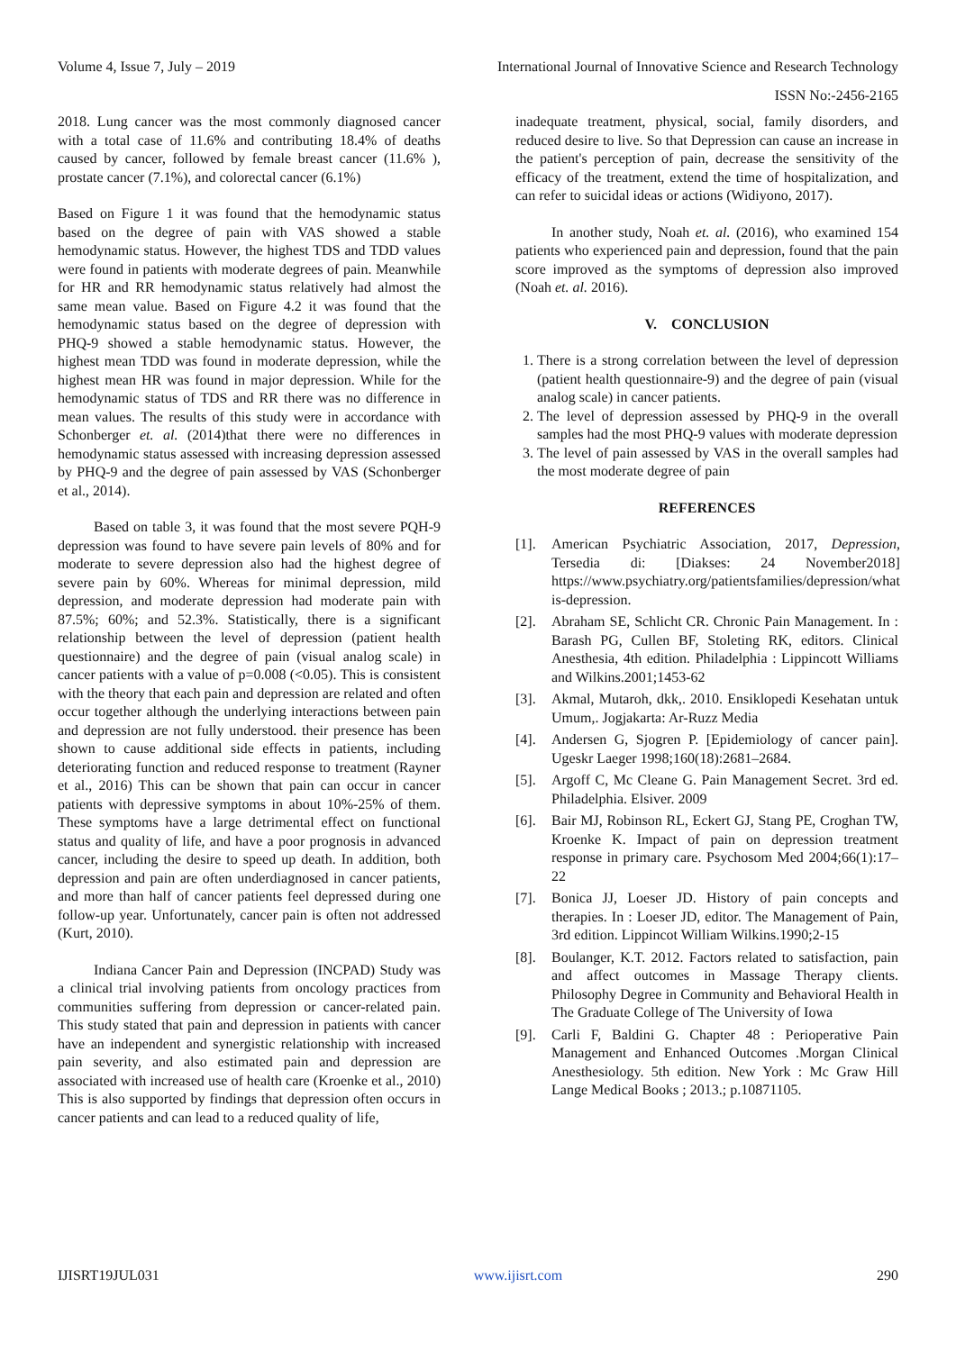Volume 4, Issue 7, July – 2019 International Journal of Innovative Science and Research Technology
ISSN No:-2456-2165
2018. Lung cancer was the most commonly diagnosed cancer with a total case of 11.6% and contributing 18.4% of deaths caused by cancer, followed by female breast cancer (11.6% ), prostate cancer (7.1%), and colorectal cancer (6.1%)
Based on Figure 1 it was found that the hemodynamic status based on the degree of pain with VAS showed a stable hemodynamic status. However, the highest TDS and TDD values were found in patients with moderate degrees of pain. Meanwhile for HR and RR hemodynamic status relatively had almost the same mean value. Based on Figure 4.2 it was found that the hemodynamic status based on the degree of depression with PHQ-9 showed a stable hemodynamic status. However, the highest mean TDD was found in moderate depression, while the highest mean HR was found in major depression. While for the hemodynamic status of TDS and RR there was no difference in mean values. The results of this study were in accordance with Schonberger et. al. (2014)that there were no differences in hemodynamic status assessed with increasing depression assessed by PHQ-9 and the degree of pain assessed by VAS (Schonberger et al., 2014).
Based on table 3, it was found that the most severe PQH-9 depression was found to have severe pain levels of 80% and for moderate to severe depression also had the highest degree of severe pain by 60%. Whereas for minimal depression, mild depression, and moderate depression had moderate pain with 87.5%; 60%; and 52.3%. Statistically, there is a significant relationship between the level of depression (patient health questionnaire) and the degree of pain (visual analog scale) in cancer patients with a value of p=0.008 (<0.05). This is consistent with the theory that each pain and depression are related and often occur together although the underlying interactions between pain and depression are not fully understood. their presence has been shown to cause additional side effects in patients, including deteriorating function and reduced response to treatment (Rayner et al., 2016) This can be shown that pain can occur in cancer patients with depressive symptoms in about 10%-25% of them. These symptoms have a large detrimental effect on functional status and quality of life, and have a poor prognosis in advanced cancer, including the desire to speed up death. In addition, both depression and pain are often underdiagnosed in cancer patients, and more than half of cancer patients feel depressed during one follow-up year. Unfortunately, cancer pain is often not addressed (Kurt, 2010).
Indiana Cancer Pain and Depression (INCPAD) Study was a clinical trial involving patients from oncology practices from communities suffering from depression or cancer-related pain. This study stated that pain and depression in patients with cancer have an independent and synergistic relationship with increased pain severity, and also estimated pain and depression are associated with increased use of health care (Kroenke et al., 2010) This is also supported by findings that depression often occurs in cancer patients and can lead to a reduced quality of life,
inadequate treatment, physical, social, family disorders, and reduced desire to live. So that Depression can cause an increase in the patient's perception of pain, decrease the sensitivity of the efficacy of the treatment, extend the time of hospitalization, and can refer to suicidal ideas or actions (Widiyono, 2017).
In another study, Noah et. al. (2016), who examined 154 patients who experienced pain and depression, found that the pain score improved as the symptoms of depression also improved (Noah et. al. 2016).
V. CONCLUSION
1. There is a strong correlation between the level of depression (patient health questionnaire-9) and the degree of pain (visual analog scale) in cancer patients.
2. The level of depression assessed by PHQ-9 in the overall samples had the most PHQ-9 values with moderate depression
3. The level of pain assessed by VAS in the overall samples had the most moderate degree of pain
REFERENCES
[1]. American Psychiatric Association, 2017, Depression, Tersedia di: [Diakses: 24 November2018] https://www.psychiatry.org/patientsfamilies/depression/what is-depression.
[2]. Abraham SE, Schlicht CR. Chronic Pain Management. In : Barash PG, Cullen BF, Stoleting RK, editors. Clinical Anesthesia, 4th edition. Philadelphia : Lippincott Williams and Wilkins.2001;1453-62
[3]. Akmal, Mutaroh, dkk,. 2010. Ensiklopedi Kesehatan untuk Umum,. Jogjakarta: Ar-Ruzz Media
[4]. Andersen G, Sjogren P. [Epidemiology of cancer pain]. Ugeskr Laeger 1998;160(18):2681–2684.
[5]. Argoff C, Mc Cleane G. Pain Management Secret. 3rd ed. Philadelphia. Elsiver. 2009
[6]. Bair MJ, Robinson RL, Eckert GJ, Stang PE, Croghan TW, Kroenke K. Impact of pain on depression treatment response in primary care. Psychosom Med 2004;66(1):17–22
[7]. Bonica JJ, Loeser JD. History of pain concepts and therapies. In : Loeser JD, editor. The Management of Pain, 3rd edition. Lippincot William Wilkins.1990;2-15
[8]. Boulanger, K.T. 2012. Factors related to satisfaction, pain and affect outcomes in Massage Therapy clients. Philosophy Degree in Community and Behavioral Health in The Graduate College of The University of Iowa
[9]. Carli F, Baldini G. Chapter 48 : Perioperative Pain Management and Enhanced Outcomes .Morgan Clinical Anesthesiology. 5th edition. New York : Mc Graw Hill Lange Medical Books ; 2013.; p.10871105.
IJISRT19JUL031 www.ijisrt.com 290